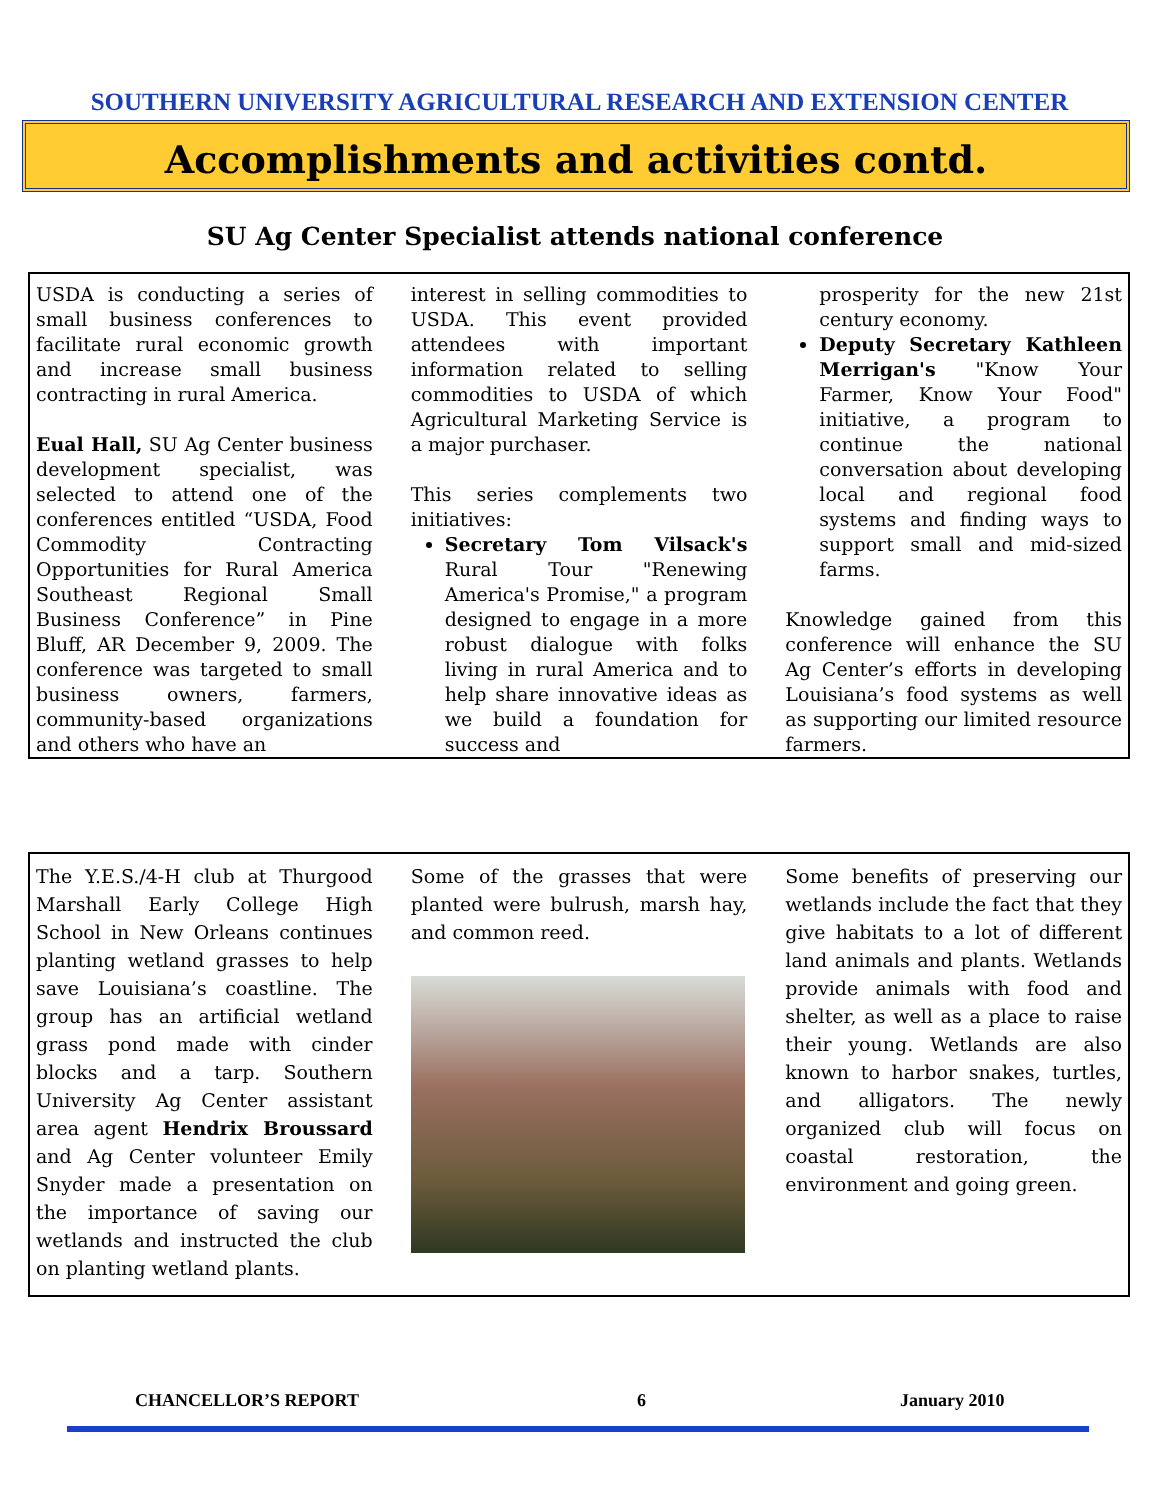SOUTHERN UNIVERSITY AGRICULTURAL RESEARCH AND EXTENSION CENTER
Accomplishments and activities contd.
SU Ag Center Specialist attends national conference
USDA is conducting a series of small business conferences to facilitate rural economic growth and increase small business contracting in rural America.
Eual Hall, SU Ag Center business development specialist, was selected to attend one of the conferences entitled “USDA, Food Commodity Contracting Opportunities for Rural America Southeast Regional Small Business Conference” in Pine Bluff, AR December 9, 2009. The conference was targeted to small business owners, farmers, community-based organizations and others who have an
interest in selling commodities to USDA. This event provided attendees with important information related to selling commodities to USDA of which Agricultural Marketing Service is a major purchaser.
This series complements two initiatives:
Secretary Tom Vilsack's Rural Tour "Renewing America's Promise," a program designed to engage in a more robust dialogue with folks living in rural America and to help share innovative ideas as we build a foundation for success and
prosperity for the new 21st century economy.
Deputy Secretary Kathleen Merrigan's "Know Your Farmer, Know Your Food" initiative, a program to continue the national conversation about developing local and regional food systems and finding ways to support small and mid-sized farms.
Knowledge gained from this conference will enhance the SU Ag Center’s efforts in developing Louisiana’s food systems as well as supporting our limited resource farmers.
The Y.E.S./4-H club at Thurgood Marshall Early College High School in New Orleans continues planting wetland grasses to help save Louisiana’s coastline. The group has an artificial wetland grass pond made with cinder blocks and a tarp. Southern University Ag Center assistant area agent Hendrix Broussard and Ag Center volunteer Emily Snyder made a presentation on the importance of saving our wetlands and instructed the club on planting wetland plants.
Some of the grasses that were planted were bulrush, marsh hay, and common reed.
Some benefits of preserving our wetlands include the fact that they give habitats to a lot of different land animals and plants. Wetlands provide animals with food and shelter, as well as a place to raise their young. Wetlands are also known to harbor snakes, turtles, and alligators. The newly organized club will focus on coastal restoration, the environment and going green.
CHANCELLOR’S REPORT 6 January 2010